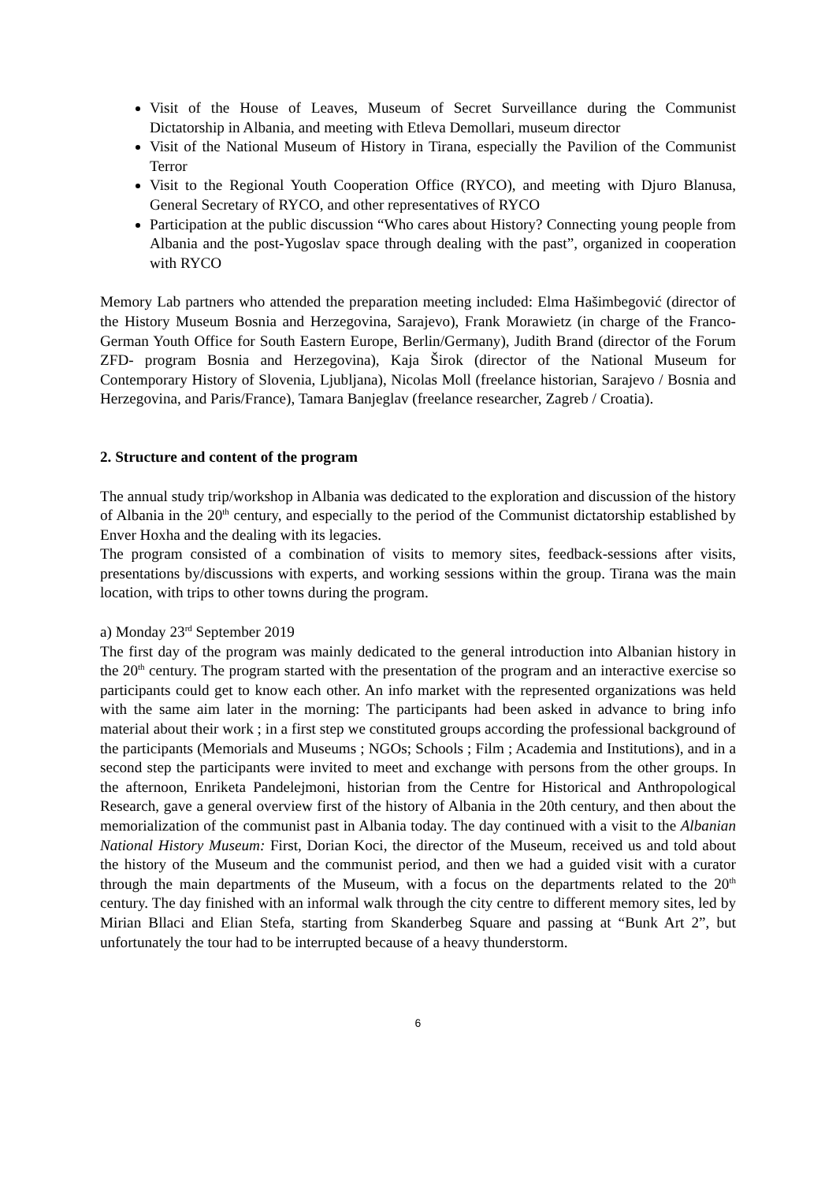Visit of the House of Leaves, Museum of Secret Surveillance during the Communist Dictatorship in Albania, and meeting with Etleva Demollari, museum director
Visit of the National Museum of History in Tirana, especially the Pavilion of the Communist Terror
Visit to the Regional Youth Cooperation Office (RYCO), and meeting with Djuro Blanusa, General Secretary of RYCO, and other representatives of RYCO
Participation at the public discussion “Who cares about History? Connecting young people from Albania and the post-Yugoslav space through dealing with the past”, organized in cooperation with RYCO
Memory Lab partners who attended the preparation meeting included: Elma Hašimbegović (director of the History Museum Bosnia and Herzegovina, Sarajevo), Frank Morawietz (in charge of the Franco-German Youth Office for South Eastern Europe, Berlin/Germany), Judith Brand (director of the Forum ZFD- program Bosnia and Herzegovina), Kaja Širok (director of the National Museum for Contemporary History of Slovenia, Ljubljana), Nicolas Moll (freelance historian, Sarajevo / Bosnia and Herzegovina, and Paris/France), Tamara Banjeglav (freelance researcher, Zagreb / Croatia).
2. Structure and content of the program
The annual study trip/workshop in Albania was dedicated to the exploration and discussion of the history of Albania in the 20<sup>th</sup> century, and especially to the period of the Communist dictatorship established by Enver Hoxha and the dealing with its legacies.
The program consisted of a combination of visits to memory sites, feedback-sessions after visits, presentations by/discussions with experts, and working sessions within the group. Tirana was the main location, with trips to other towns during the program.
a) Monday 23<sup>rd</sup> September 2019
The first day of the program was mainly dedicated to the general introduction into Albanian history in the 20<sup>th</sup> century. The program started with the presentation of the program and an interactive exercise so participants could get to know each other. An info market with the represented organizations was held with the same aim later in the morning: The participants had been asked in advance to bring info material about their work ; in a first step we constituted groups according the professional background of the participants (Memorials and Museums ; NGOs; Schools ; Film ; Academia and Institutions), and in a second step the participants were invited to meet and exchange with persons from the other groups. In the afternoon, Enriketa Pandelejmoni, historian from the Centre for Historical and Anthropological Research, gave a general overview first of the history of Albania in the 20th century, and then about the memorialization of the communist past in Albania today. The day continued with a visit to the Albanian National History Museum: First, Dorian Koci, the director of the Museum, received us and told about the history of the Museum and the communist period, and then we had a guided visit with a curator through the main departments of the Museum, with a focus on the departments related to the 20<sup>th</sup> century. The day finished with an informal walk through the city centre to different memory sites, led by Mirian Bllaci and Elian Stefa, starting from Skanderbeg Square and passing at “Bunk Art 2”, but unfortunately the tour had to be interrupted because of a heavy thunderstorm.
6